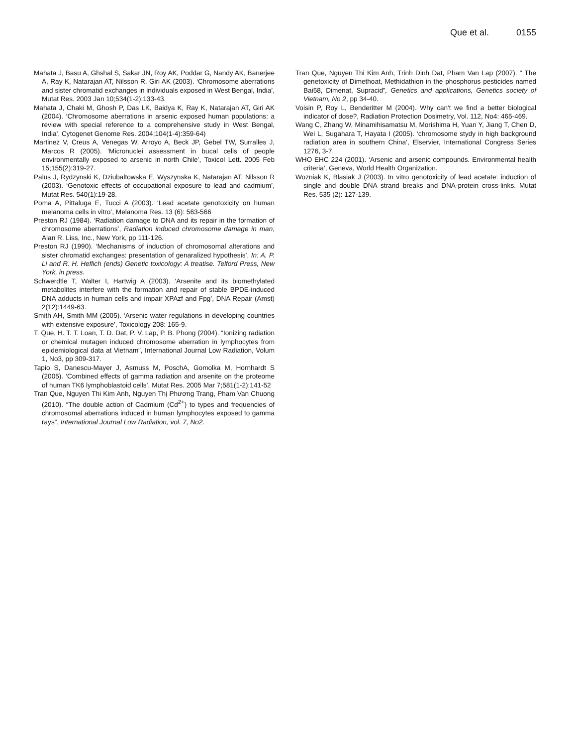Que et al. 0155
Mahata J, Basu A, Ghshal S, Sakar JN, Roy AK, Poddar G, Nandy AK, Banerjee A, Ray K, Natarajan AT, Nilsson R, Giri AK (2003). ‘Chromosome aberrations and sister chromatid exchanges in individuals exposed in West Bengal, India’, Mutat Res. 2003 Jan 10;534(1-2):133-43.
Mahata J, Chaki M, Ghosh P, Das LK, Baidya K, Ray K, Natarajan AT, Giri AK (2004). ‘Chromosome aberrations in arsenic exposed human populations: a review with special reference to a comprehensive study in West Bengal, India’, Cytogenet Genome Res. 2004;104(1-4):359-64)
Martinez V, Creus A, Venegas W, Arroyo A, Beck JP, Gebel TW, Surralles J, Marcos R (2005). ‘Micronuclei assessment in bucal cells of people environmentally exposed to arsenic in north Chile’, Toxicol Lett. 2005 Feb 15;155(2):319-27.
Palus J, Rydzynski K, Dziubaltowska E, Wyszynska K, Natarajan AT, Nilsson R (2003). ‘Genotoxic effects of occupational exposure to lead and cadmium’, Mutat Res. 540(1):19-28.
Poma A, Pittaluga E, Tucci A (2003). ‘Lead acetate genotoxicity on human melanoma cells in vitro’, Melanoma Res. 13 (6): 563-566
Preston RJ (1984). ‘Radiation damage to DNA and its repair in the formation of chromosome aberrations’, Radiation induced chromosome damage in man, Alan R. Liss, Inc., New York, pp 111-126.
Preston RJ (1990). ‘Mechanisms of induction of chromosomal alterations and sister chromatid exchanges: presentation of genaralized hypothesis’, In: A. P. Li and R. H. Heflich (ends) Genetic toxicology: A treatise. Telford Press, New York, in press.
Schwerdtle T, Walter I, Hartwig A (2003). ‘Arsenite and its biomethylated metabolites interfere with the formation and repair of stable BPDE-induced DNA adducts in human cells and impair XPAzf and Fpg’, DNA Repair (Amst) 2(12):1449-63.
Smith AH, Smith MM (2005). ‘Arsenic water regulations in developing countries with extensive exposure’, Toxicology 208: 165-9.
T. Que, H. T. T. Loan, T. D. Dat, P. V. Lap, P. B. Phong (2004). “Ionizing radiation or chemical mutagen induced chromosome aberration in lymphocytes from epidemiological data at Vietnam”, International Journal Low Radiation, Volum 1, No3, pp 309-317.
Tapio S, Danescu-Mayer J, Asmuss M, PoschA, Gomolka M, Hornhardt S (2005). ‘Combined effects of gamma radiation and arsenite on the proteome of human TK6 lymphoblastoid cells’, Mutat Res. 2005 Mar 7;581(1-2):141-52
Tran Que, Nguyen Thi Kim Anh, Nguyen Thị Phương Trang, Pham Van Chuong (2010). “The double action of Cadmium (Cd<sup>2+</sup>) to types and frequencies of chromosomal aberrations induced in human lymphocytes exposed to gamma rays”, International Journal Low Radiation, vol. 7, No2.
Tran Que, Nguyen Thi Kim Anh, Trinh Dinh Dat, Pham Van Lap (2007). “ The genetoxicity of Dimethoat, Methidathion in the phosphorus pesticides named Bai58, Dimenat, Supracid”, Genetics and applications, Genetics society of Vietnam, No 2, pp 34-40.
Voisin P, Roy L, Benderitter M (2004). Why can't we find a better biological indicator of dose?, Radiation Protection Dosimetry, Vol. 112, No4: 465-469.
Wang C, Zhang W, Minamihisamatsu M, Morishima H, Yuan Y, Jiang T, Chen D, Wei L, Sugahara T, Hayata I (2005). ‘chromosome stydy in high background radiation area in southern China’, Elservier, International Congress Series 1276, 3-7.
WHO EHC 224 (2001). ‘Arsenic and arsenic compounds. Environmental health criteria’, Geneva, World Health Organization.
Wozniak K, Blasiak J (2003). In vitro genotoxicity of lead acetate: induction of single and double DNA strand breaks and DNA-protein cross-links. Mutat Res. 535 (2): 127-139.